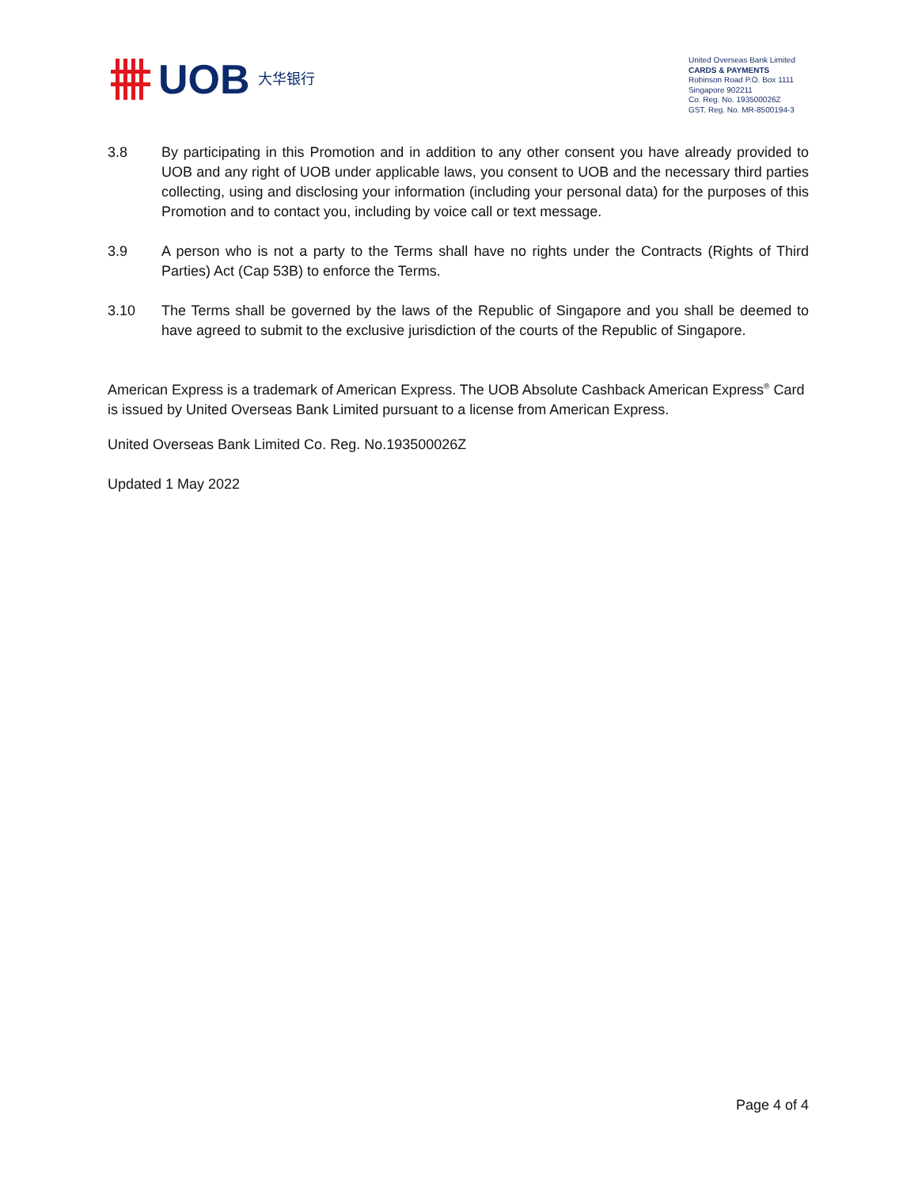UOB 大华银行
United Overseas Bank Limited
CARDS & PAYMENTS
Robinson Road P.O. Box 1111
Singapore 902211
Co. Reg. No. 193500026Z
GST. Reg. No. MR-8500194-3
3.8 By participating in this Promotion and in addition to any other consent you have already provided to UOB and any right of UOB under applicable laws, you consent to UOB and the necessary third parties collecting, using and disclosing your information (including your personal data) for the purposes of this Promotion and to contact you, including by voice call or text message.
3.9 A person who is not a party to the Terms shall have no rights under the Contracts (Rights of Third Parties) Act (Cap 53B) to enforce the Terms.
3.10 The Terms shall be governed by the laws of the Republic of Singapore and you shall be deemed to have agreed to submit to the exclusive jurisdiction of the courts of the Republic of Singapore.
American Express is a trademark of American Express. The UOB Absolute Cashback American Express<sup>®</sup> Card is issued by United Overseas Bank Limited pursuant to a license from American Express.
United Overseas Bank Limited Co. Reg. No.193500026Z
Updated 1 May 2022
Page 4 of 4